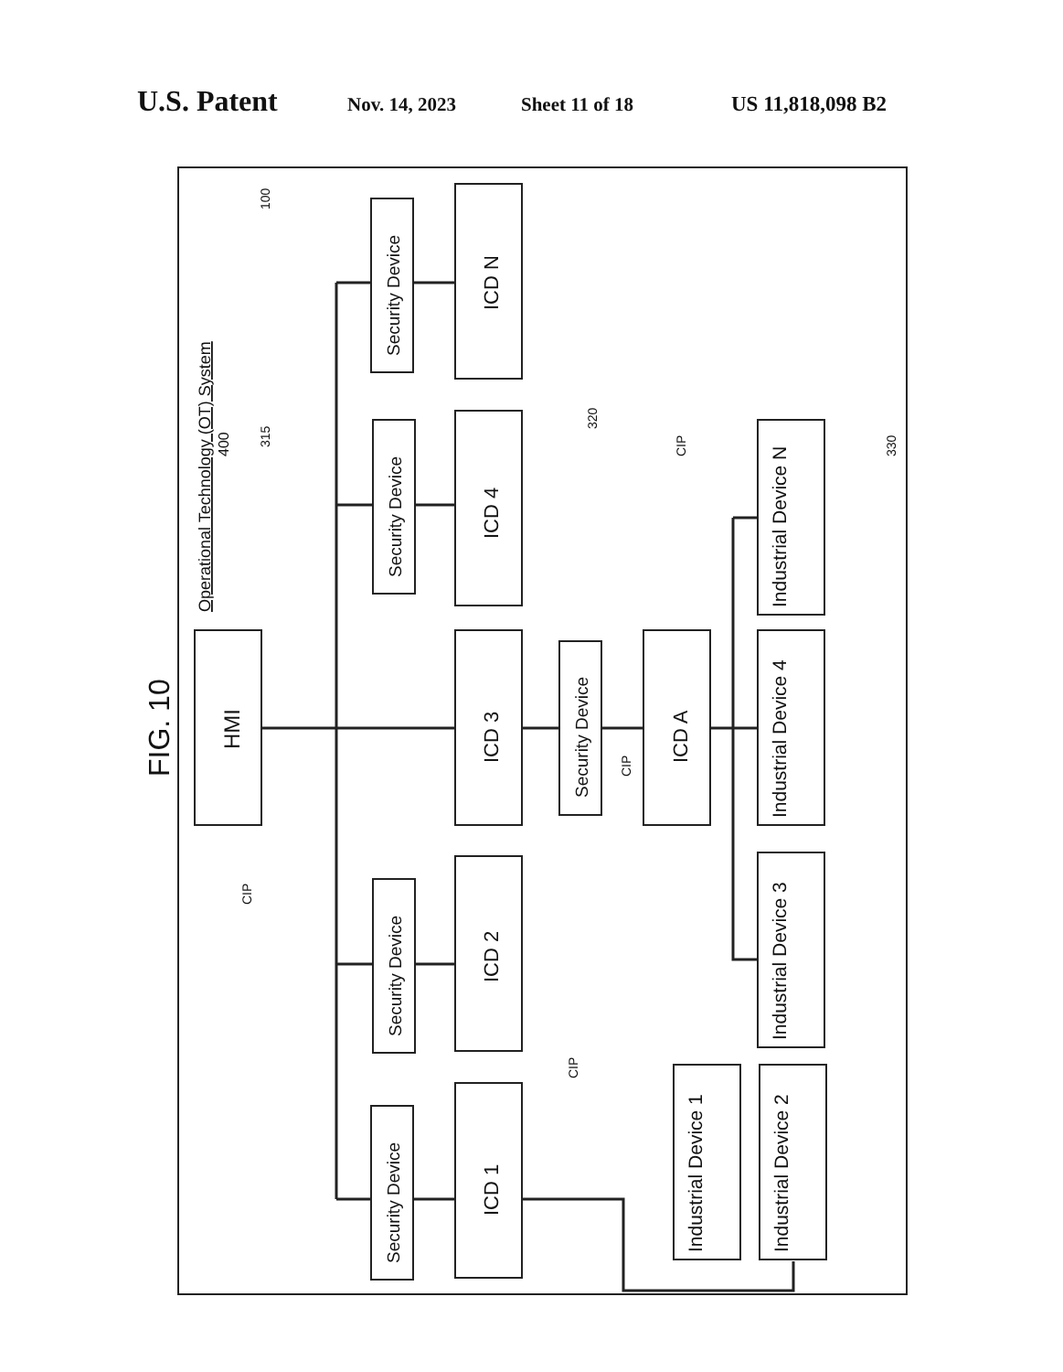U.S. Patent Nov. 14, 2023 Sheet 11 of 18 US 11,818,098 B2
FIG. 10
Operational Technology (OT) System
400
HMI
ICD 3
ICD N
ICD 4
ICD 2
ICD 1
ICD A
Security Device
Security Device
Security Device
Security Device
Security Device
Industrial Device N
Industrial Device 4
Industrial Device 3
Industrial Device 1
Industrial Device 2
315
100
320
CIP
CIP
CIP
CIP
330